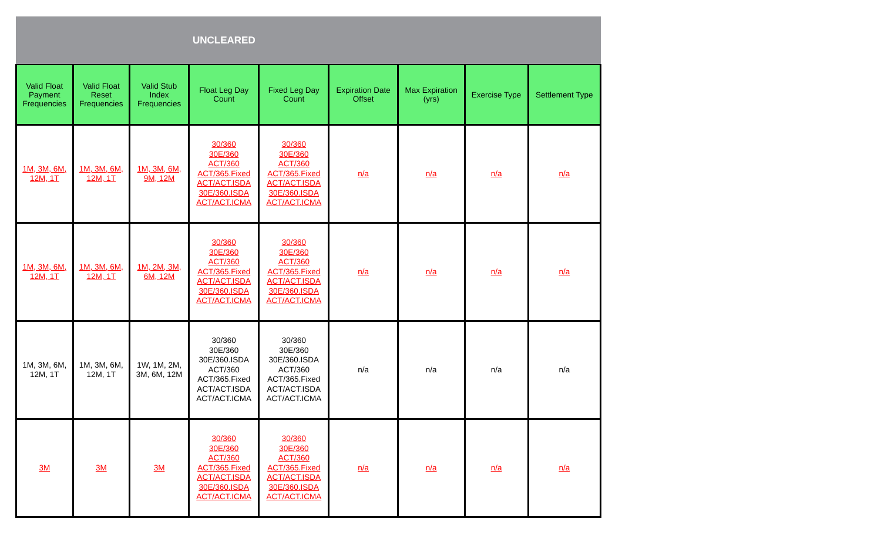UNCLEARED
| Valid Float Payment Frequencies | Valid Float Reset Frequencies | Valid Stub Index Frequencies | Float Leg Day Count | Fixed Leg Day Count | Expiration Date Offset | Max Expiration (yrs) | Exercise Type | Settlement Type |
| --- | --- | --- | --- | --- | --- | --- | --- | --- |
| 1M, 3M, 6M, 12M, 1T | 1M, 3M, 6M, 12M, 1T | 1M, 3M, 6M, 9M, 12M | 30/360 30E/360 ACT/360 ACT/365.Fixed ACT/ACT.ISDA 30E/360.ISDA ACT/ACT.ICMA | 30/360 30E/360 ACT/360 ACT/365.Fixed ACT/ACT.ISDA 30E/360.ISDA ACT/ACT.ICMA | n/a | n/a | n/a | n/a |
| 1M, 3M, 6M, 12M, 1T | 1M, 3M, 6M, 12M, 1T | 1M, 2M, 3M, 6M, 12M | 30/360 30E/360 ACT/360 ACT/365.Fixed ACT/ACT.ISDA 30E/360.ISDA ACT/ACT.ICMA | 30/360 30E/360 ACT/360 ACT/365.Fixed ACT/ACT.ISDA 30E/360.ISDA ACT/ACT.ICMA | n/a | n/a | n/a | n/a |
| 1M, 3M, 6M, 12M, 1T | 1M, 3M, 6M, 12M, 1T | 1W, 1M, 2M, 3M, 6M, 12M | 30/360 30E/360 30E/360.ISDA ACT/360 ACT/365.Fixed ACT/ACT.ISDA ACT/ACT.ICMA | 30/360 30E/360 30E/360.ISDA ACT/360 ACT/365.Fixed ACT/ACT.ISDA ACT/ACT.ICMA | n/a | n/a | n/a | n/a |
| 3M | 3M | 3M | 30/360 30E/360 ACT/360 ACT/365.Fixed ACT/ACT.ISDA 30E/360.ISDA ACT/ACT.ICMA | 30/360 30E/360 ACT/360 ACT/365.Fixed ACT/ACT.ISDA 30E/360.ISDA ACT/ACT.ICMA | n/a | n/a | n/a | n/a |